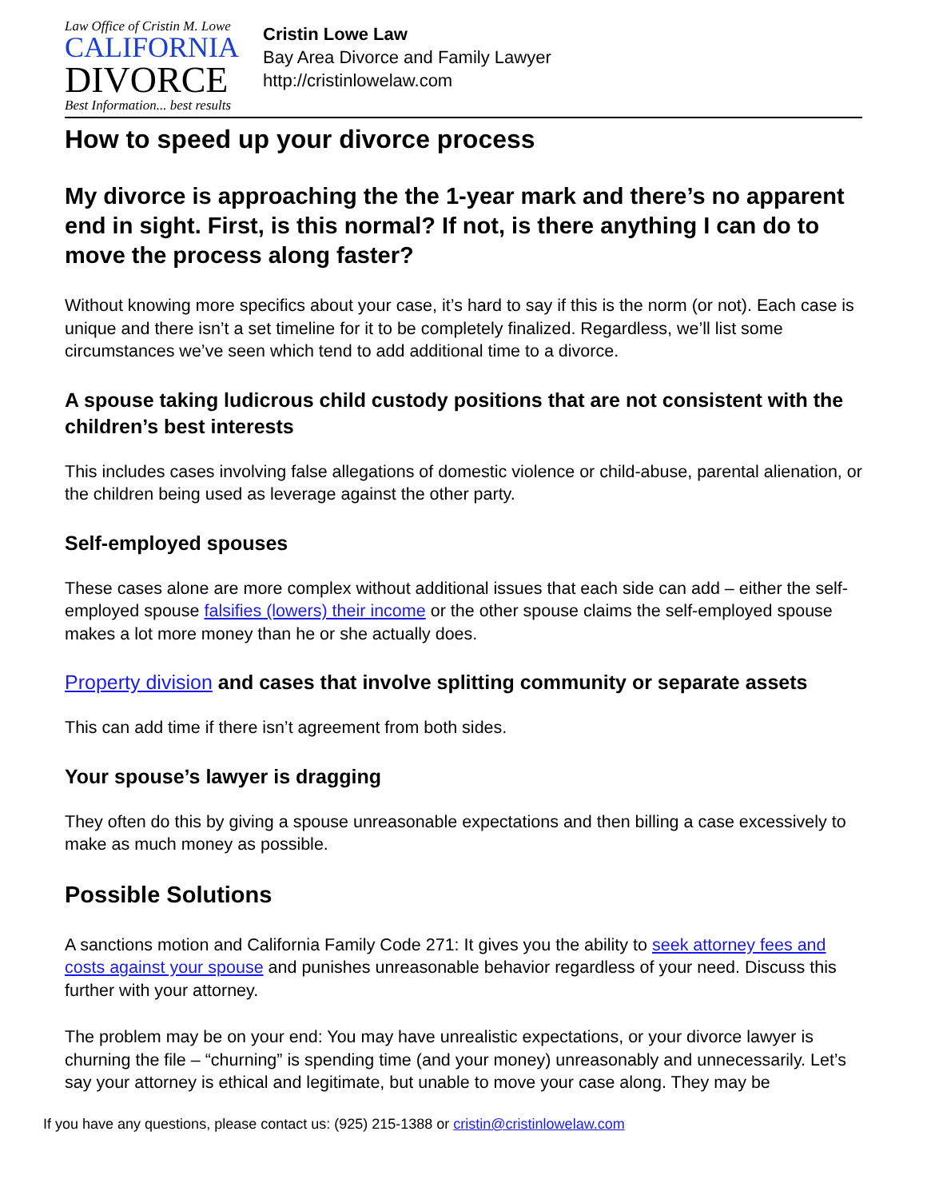Law Office of Cristin M. Lowe
CALIFORNIA
DIVORCE
Best Information... best results
Cristin Lowe Law
Bay Area Divorce and Family Lawyer
http://cristinlowelaw.com
How to speed up your divorce process
My divorce is approaching the the 1-year mark and there’s no apparent end in sight. First, is this normal? If not, is there anything I can do to move the process along faster?
Without knowing more specifics about your case, it’s hard to say if this is the norm (or not). Each case is unique and there isn’t a set timeline for it to be completely finalized. Regardless, we’ll list some circumstances we’ve seen which tend to add additional time to a divorce.
A spouse taking ludicrous child custody positions that are not consistent with the children’s best interests
This includes cases involving false allegations of domestic violence or child-abuse, parental alienation, or the children being used as leverage against the other party.
Self-employed spouses
These cases alone are more complex without additional issues that each side can add – either the self-employed spouse falsifies (lowers) their income or the other spouse claims the self-employed spouse makes a lot more money than he or she actually does.
Property division and cases that involve splitting community or separate assets
This can add time if there isn’t agreement from both sides.
Your spouse’s lawyer is dragging
They often do this by giving a spouse unreasonable expectations and then billing a case excessively to make as much money as possible.
Possible Solutions
A sanctions motion and California Family Code 271: It gives you the ability to seek attorney fees and costs against your spouse and punishes unreasonable behavior regardless of your need. Discuss this further with your attorney.
The problem may be on your end: You may have unrealistic expectations, or your divorce lawyer is churning the file – “churning” is spending time (and your money) unreasonably and unnecessarily. Let’s say your attorney is ethical and legitimate, but unable to move your case along. They may be
If you have any questions, please contact us: (925) 215-1388 or cristin@cristinlowelaw.com